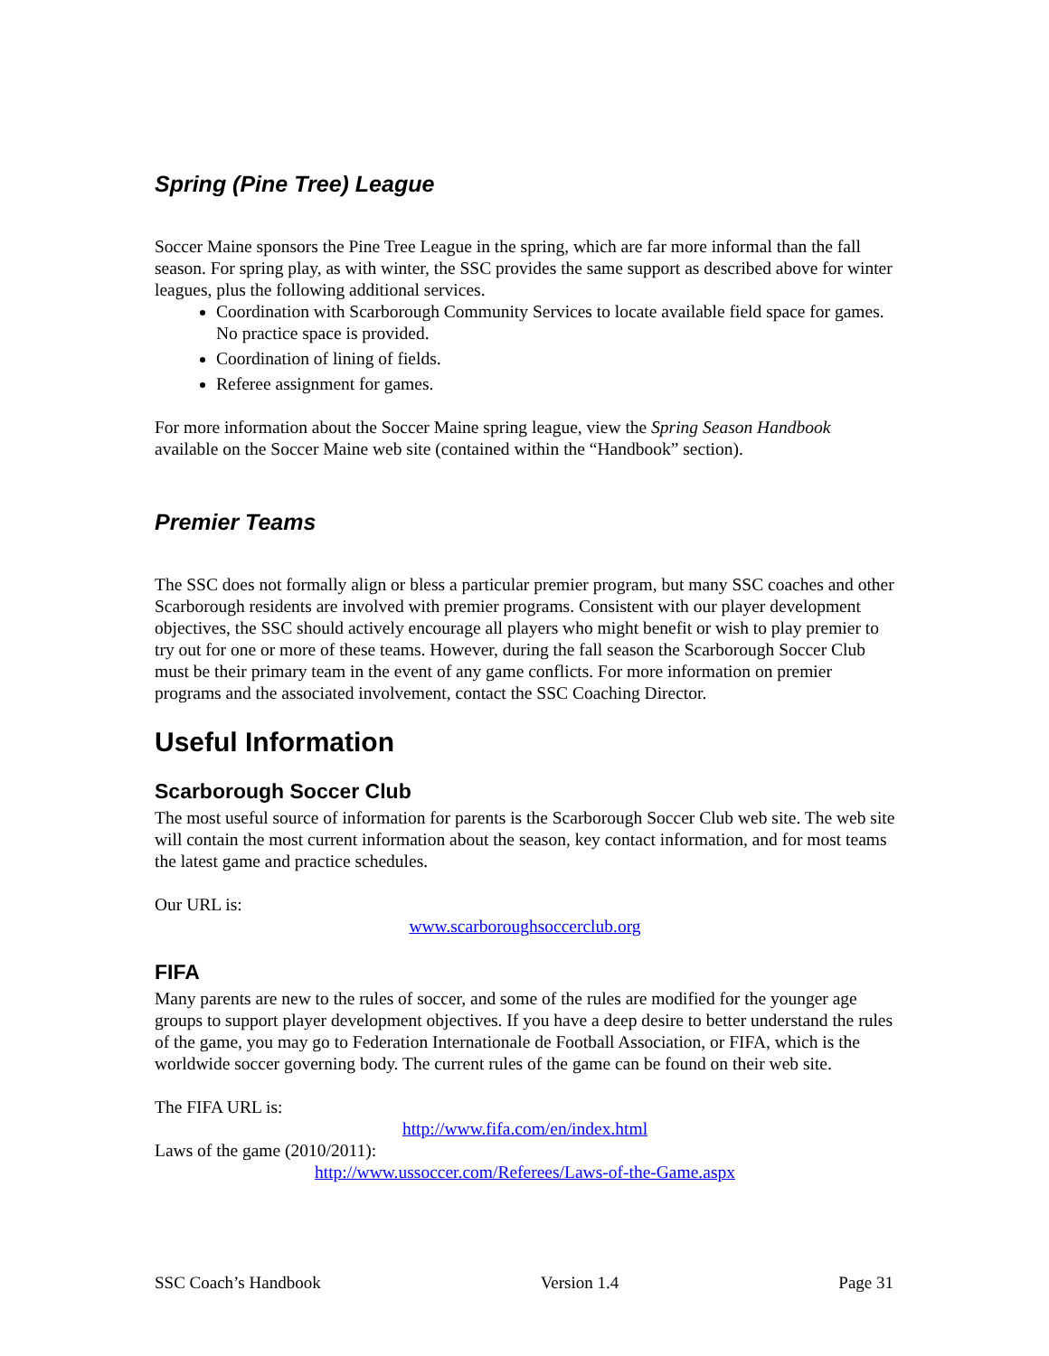Spring (Pine Tree) League
Soccer Maine sponsors the Pine Tree League in the spring, which are far more informal than the fall season. For spring play, as with winter, the SSC provides the same support as described above for winter leagues, plus the following additional services.
Coordination with Scarborough Community Services to locate available field space for games. No practice space is provided.
Coordination of lining of fields.
Referee assignment for games.
For more information about the Soccer Maine spring league, view the Spring Season Handbook available on the Soccer Maine web site (contained within the “Handbook” section).
Premier Teams
The SSC does not formally align or bless a particular premier program, but many SSC coaches and other Scarborough residents are involved with premier programs. Consistent with our player development objectives, the SSC should actively encourage all players who might benefit or wish to play premier to try out for one or more of these teams. However, during the fall season the Scarborough Soccer Club must be their primary team in the event of any game conflicts. For more information on premier programs and the associated involvement, contact the SSC Coaching Director.
Useful Information
Scarborough Soccer Club
The most useful source of information for parents is the Scarborough Soccer Club web site. The web site will contain the most current information about the season, key contact information, and for most teams the latest game and practice schedules.
Our URL is:
www.scarboroughsoccerclub.org
FIFA
Many parents are new to the rules of soccer, and some of the rules are modified for the younger age groups to support player development objectives. If you have a deep desire to better understand the rules of the game, you may go to Federation Internationale de Football Association, or FIFA, which is the worldwide soccer governing body. The current rules of the game can be found on their web site.
The FIFA URL is:
http://www.fifa.com/en/index.html
Laws of the game (2010/2011):
http://www.ussoccer.com/Referees/Laws-of-the-Game.aspx
SSC Coach’s Handbook Version 1.4 Page 31